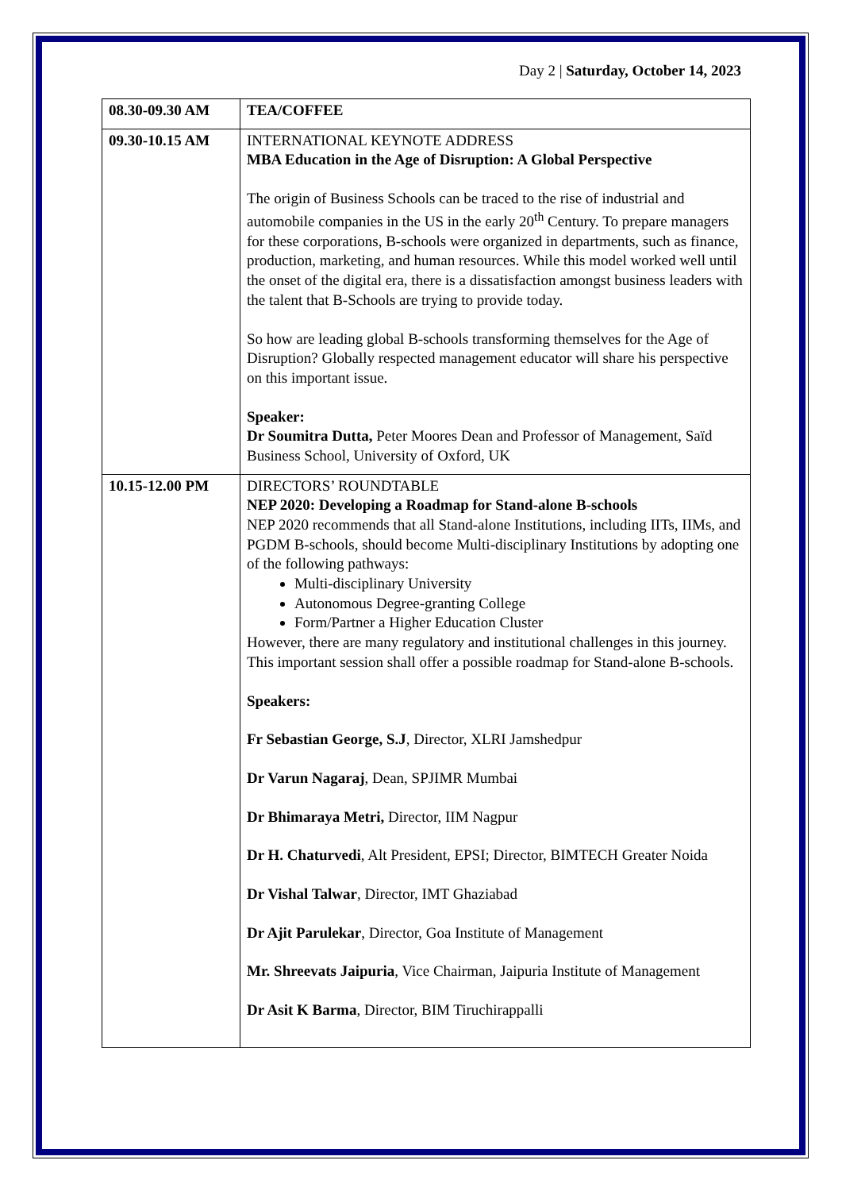Day 2 | Saturday, October 14, 2023
| 08.30-09.30 AM | TEA/COFFEE |
| 09.30-10.15 AM | INTERNATIONAL KEYNOTE ADDRESS MBA Education in the Age of Disruption: A Global Perspective The origin of Business Schools can be traced to the rise of industrial and automobile companies in the US in the early 20<sup>th</sup> Century. To prepare managers for these corporations, B-schools were organized in departments, such as finance, production, marketing, and human resources. While this model worked well until the onset of the digital era, there is a dissatisfaction amongst business leaders with the talent that B-Schools are trying to provide today. So how are leading global B-schools transforming themselves for the Age of Disruption? Globally respected management educator will share his perspective on this important issue. Speaker: Dr Soumitra Dutta, Peter Moores Dean and Professor of Management, Saïd Business School, University of Oxford, UK |
| 10.15-12.00 PM | DIRECTORS’ ROUNDTABLE NEP 2020: Developing a Roadmap for Stand-alone B-schools NEP 2020 recommends that all Stand-alone Institutions, including IITs, IIMs, and PGDM B-schools, should become Multi-disciplinary Institutions by adopting one of the following pathways: Multi-disciplinary University Autonomous Degree-granting College Form/Partner a Higher Education Cluster However, there are many regulatory and institutional challenges in this journey. This important session shall offer a possible roadmap for Stand-alone B-schools. Speakers: Fr Sebastian George, S.J , Director, XLRI Jamshedpur Dr Varun Nagaraj , Dean, SPJIMR Mumbai Dr Bhimaraya Metri, Director, IIM Nagpur Dr H. Chaturvedi , Alt President, EPSI; Director, BIMTECH Greater Noida Dr Vishal Talwar , Director, IMT Ghaziabad Dr Ajit Parulekar , Director, Goa Institute of Management Mr. Shreevats Jaipuria , Vice Chairman, Jaipuria Institute of Management Dr Asit K Barma , Director, BIM Tiruchirappalli |